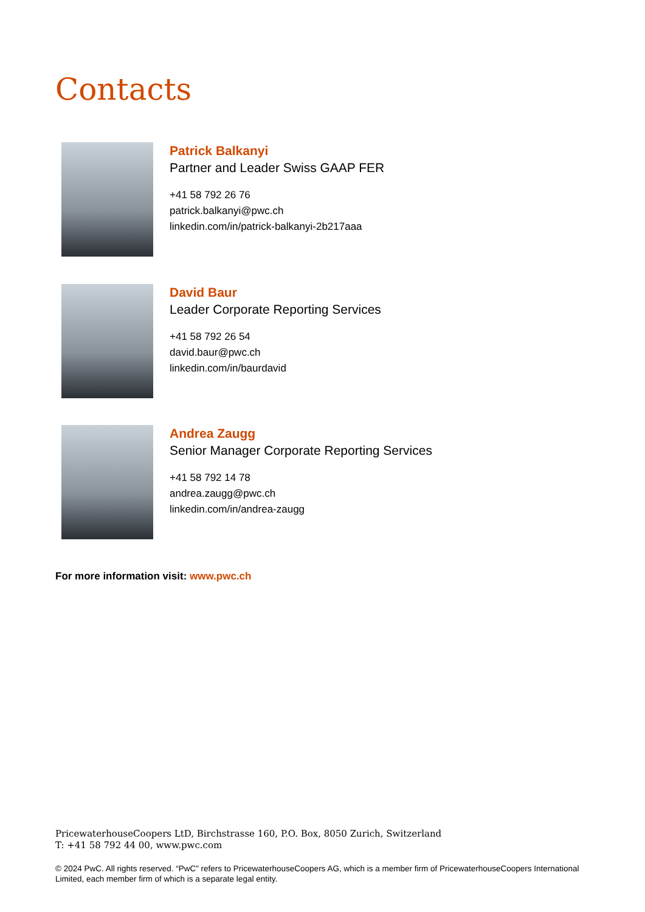Contacts
Patrick Balkanyi
Partner and Leader Swiss GAAP FER
+41 58 792 26 76
patrick.balkanyi@pwc.ch
linkedin.com/in/patrick-balkanyi-2b217aaa
David Baur
Leader Corporate Reporting Services
+41 58 792 26 54
david.baur@pwc.ch
linkedin.com/in/baurdavid
Andrea Zaugg
Senior Manager Corporate Reporting Services
+41 58 792 14 78
andrea.zaugg@pwc.ch
linkedin.com/in/andrea-zaugg
For more information visit: www.pwc.ch
PricewaterhouseCoopers LtD, Birchstrasse 160, P.O. Box, 8050 Zurich, Switzerland
T: +41 58 792 44 00, www.pwc.com
© 2024 PwC. All rights reserved. “PwC” refers to PricewaterhouseCoopers AG, which is a member firm of PricewaterhouseCoopers International Limited, each member firm of which is a separate legal entity.